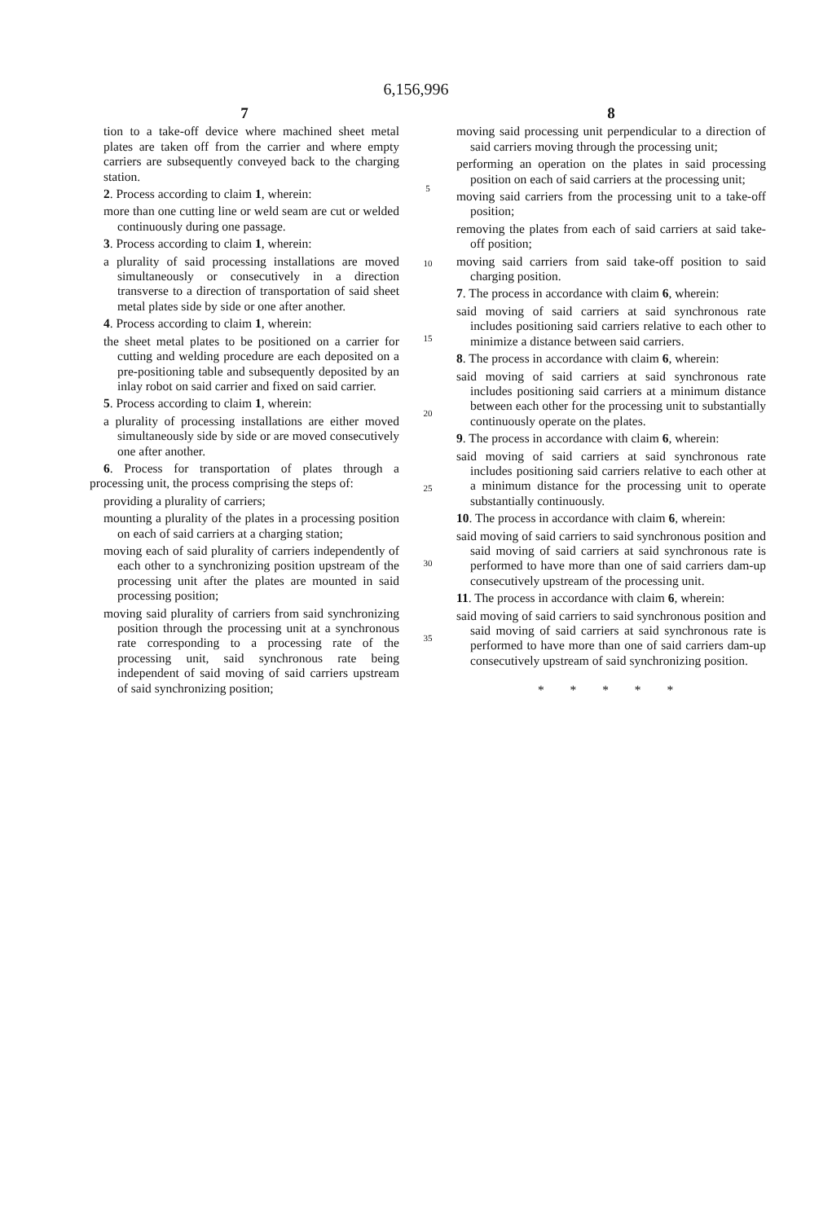6,156,996
7
tion to a take-off device where machined sheet metal plates are taken off from the carrier and where empty carriers are subsequently conveyed back to the charging station.
2. Process according to claim 1, wherein:
more than one cutting line or weld seam are cut or welded continuously during one passage.
3. Process according to claim 1, wherein:
a plurality of said processing installations are moved simultaneously or consecutively in a direction transverse to a direction of transportation of said sheet metal plates side by side or one after another.
4. Process according to claim 1, wherein:
the sheet metal plates to be positioned on a carrier for cutting and welding procedure are each deposited on a pre-positioning table and subsequently deposited by an inlay robot on said carrier and fixed on said carrier.
5. Process according to claim 1, wherein:
a plurality of processing installations are either moved simultaneously side by side or are moved consecutively one after another.
6. Process for transportation of plates through a processing unit, the process comprising the steps of:
providing a plurality of carriers;
mounting a plurality of the plates in a processing position on each of said carriers at a charging station;
moving each of said plurality of carriers independently of each other to a synchronizing position upstream of the processing unit after the plates are mounted in said processing position;
moving said plurality of carriers from said synchronizing position through the processing unit at a synchronous rate corresponding to a processing rate of the processing unit, said synchronous rate being independent of said moving of said carriers upstream of said synchronizing position;
5
10
15
20
25
30
35
8
moving said processing unit perpendicular to a direction of said carriers moving through the processing unit;
performing an operation on the plates in said processing position on each of said carriers at the processing unit;
moving said carriers from the processing unit to a take-off position;
removing the plates from each of said carriers at said take-off position;
moving said carriers from said take-off position to said charging position.
7. The process in accordance with claim 6, wherein:
said moving of said carriers at said synchronous rate includes positioning said carriers relative to each other to minimize a distance between said carriers.
8. The process in accordance with claim 6, wherein:
said moving of said carriers at said synchronous rate includes positioning said carriers at a minimum distance between each other for the processing unit to substantially continuously operate on the plates.
9. The process in accordance with claim 6, wherein:
said moving of said carriers at said synchronous rate includes positioning said carriers relative to each other at a minimum distance for the processing unit to operate substantially continuously.
10. The process in accordance with claim 6, wherein:
said moving of said carriers to said synchronous position and said moving of said carriers at said synchronous rate is performed to have more than one of said carriers dam-up consecutively upstream of the processing unit.
11. The process in accordance with claim 6, wherein:
said moving of said carriers to said synchronous position and said moving of said carriers at said synchronous rate is performed to have more than one of said carriers dam-up consecutively upstream of said synchronizing position.
* * * * *